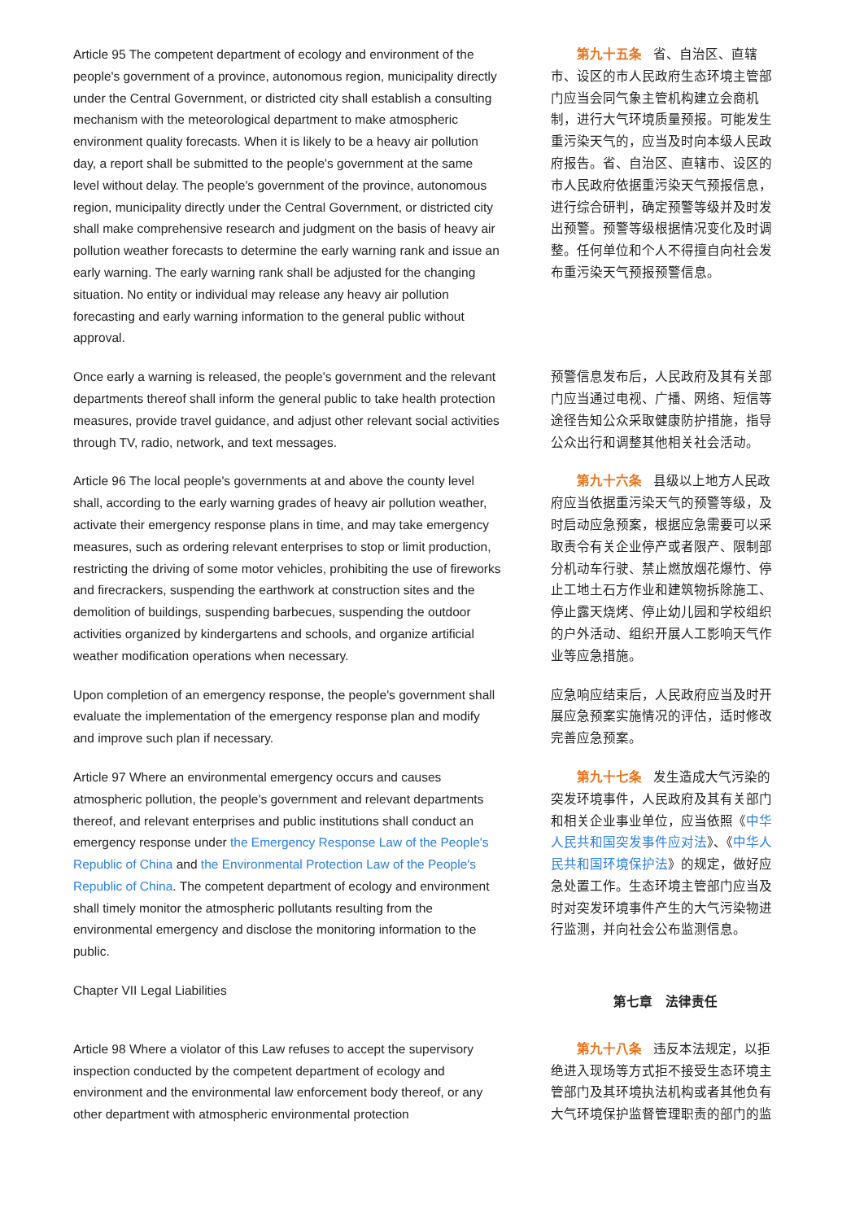| Article 95 The competent department of ecology and environment of the people's government of a province, autonomous region, municipality directly under the Central Government, or districted city shall establish a consulting mechanism with the meteorological department to make atmospheric environment quality forecasts. When it is likely to be a heavy air pollution day, a report shall be submitted to the people's government at the same level without delay. The people's government of the province, autonomous region, municipality directly under the Central Government, or districted city shall make comprehensive research and judgment on the basis of heavy air pollution weather forecasts to determine the early warning rank and issue an early warning. The early warning rank shall be adjusted for the changing situation. No entity or individual may release any heavy air pollution forecasting and early warning information to the general public without approval. | 第九十五条 省、自治区、直辖市、设区的市人民政府生态环境主管部门应当会同气象主管机构建立会商机制，进行大气环境质量预报。可能发生重污染天气的，应当及时向本级人民政府报告。省、自治区、直辖市、设区的市人民政府依据重污染天气预报信息，进行综合研判，确定预警等级并及时发出预警。预警等级根据情况变化及时调整。任何单位和个人不得擅自向社会发布重污染天气预报预警信息。 |
| Once early a warning is released, the people's government and the relevant departments thereof shall inform the general public to take health protection measures, provide travel guidance, and adjust other relevant social activities through TV, radio, network, and text messages. | 预警信息发布后，人民政府及其有关部门应当通过电视、广播、网络、短信等途径告知公众采取健康防护措施，指导公众出行和调整其他相关社会活动。 |
| Article 96 The local people's governments at and above the county level shall, according to the early warning grades of heavy air pollution weather, activate their emergency response plans in time, and may take emergency measures, such as ordering relevant enterprises to stop or limit production, restricting the driving of some motor vehicles, prohibiting the use of fireworks and firecrackers, suspending the earthwork at construction sites and the demolition of buildings, suspending barbecues, suspending the outdoor activities organized by kindergartens and schools, and organize artificial weather modification operations when necessary. | 第九十六条 县级以上地方人民政府应当依据重污染天气的预警等级，及时启动应急预案，根据应急需要可以采取责令有关企业停产或者限产、限制部分机动车行驶、禁止燃放烟花爆竹、停止工地土石方作业和建筑物拆除施工、停止露天烧烤、停止幼儿园和学校组织的户外活动、组织开展人工影响天气作业等应急措施。 |
| Upon completion of an emergency response, the people's government shall evaluate the implementation of the emergency response plan and modify and improve such plan if necessary. | 应急响应结束后，人民政府应当及时开展应急预案实施情况的评估，适时修改完善应急预案。 |
| Article 97 Where an environmental emergency occurs and causes atmospheric pollution, the people's government and relevant departments thereof, and relevant enterprises and public institutions shall conduct an emergency response under the Emergency Response Law of the People's Republic of China and the Environmental Protection Law of the People's Republic of China . The competent department of ecology and environment shall timely monitor the atmospheric pollutants resulting from the environmental emergency and disclose the monitoring information to the public. | 第九十七条 发生造成大气污染的突发环境事件，人民政府及其有关部门和相关企业事业单位，应当依照《 中华人民共和国突发事件应对法 》、《 中华人民共和国环境保护法 》的规定，做好应急处置工作。生态环境主管部门应当及时对突发环境事件产生的大气污染物进行监测，并向社会公布监测信息。 |
| Chapter VII Legal Liabilities | 第七章 法律责任 |
| Article 98 Where a violator of this Law refuses to accept the supervisory inspection conducted by the competent department of ecology and environment and the environmental law enforcement body thereof, or any other department with atmospheric environmental protection | 第九十八条 违反本法规定，以拒绝进入现场等方式拒不接受生态环境主管部门及其环境执法机构或者其他负有大气环境保护监督管理职责的部门的监 |